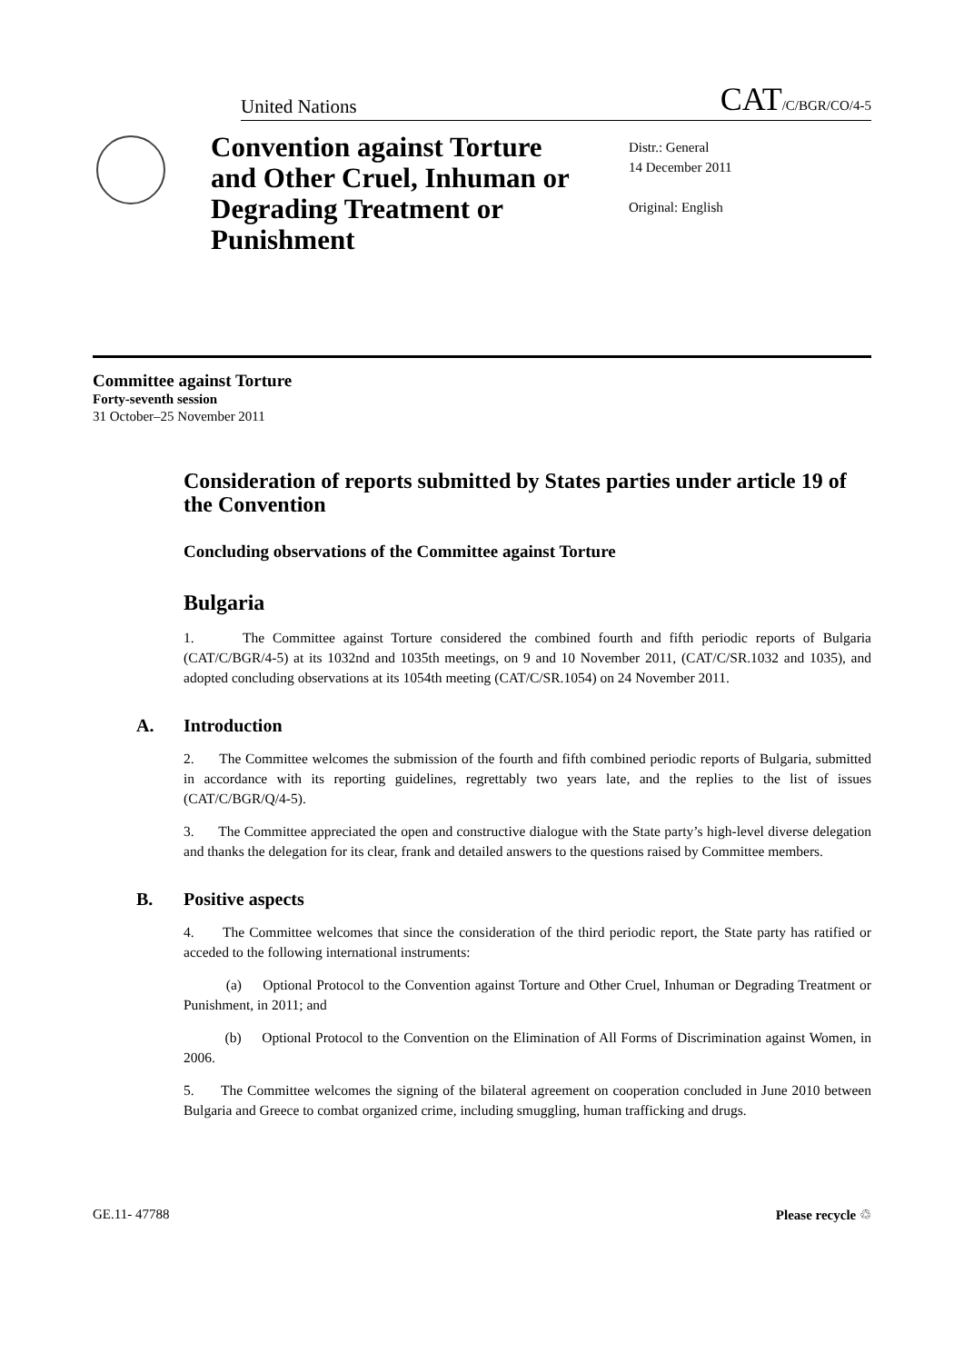United Nations
CAT/C/BGR/CO/4-5
Convention against Torture and Other Cruel, Inhuman or Degrading Treatment or Punishment
Distr.: General
14 December 2011
Original: English
Committee against Torture
Forty-seventh session
31 October–25 November 2011
Consideration of reports submitted by States parties under article 19 of the Convention
Concluding observations of the Committee against Torture
Bulgaria
1. The Committee against Torture considered the combined fourth and fifth periodic reports of Bulgaria (CAT/C/BGR/4-5) at its 1032nd and 1035th meetings, on 9 and 10 November 2011, (CAT/C/SR.1032 and 1035), and adopted concluding observations at its 1054th meeting (CAT/C/SR.1054) on 24 November 2011.
A. Introduction
2. The Committee welcomes the submission of the fourth and fifth combined periodic reports of Bulgaria, submitted in accordance with its reporting guidelines, regrettably two years late, and the replies to the list of issues (CAT/C/BGR/Q/4-5).
3. The Committee appreciated the open and constructive dialogue with the State party’s high-level diverse delegation and thanks the delegation for its clear, frank and detailed answers to the questions raised by Committee members.
B. Positive aspects
4. The Committee welcomes that since the consideration of the third periodic report, the State party has ratified or acceded to the following international instruments:
(a) Optional Protocol to the Convention against Torture and Other Cruel, Inhuman or Degrading Treatment or Punishment, in 2011; and
(b) Optional Protocol to the Convention on the Elimination of All Forms of Discrimination against Women, in 2006.
5. The Committee welcomes the signing of the bilateral agreement on cooperation concluded in June 2010 between Bulgaria and Greece to combat organized crime, including smuggling, human trafficking and drugs.
GE.11- 47788 Please recycle ♲